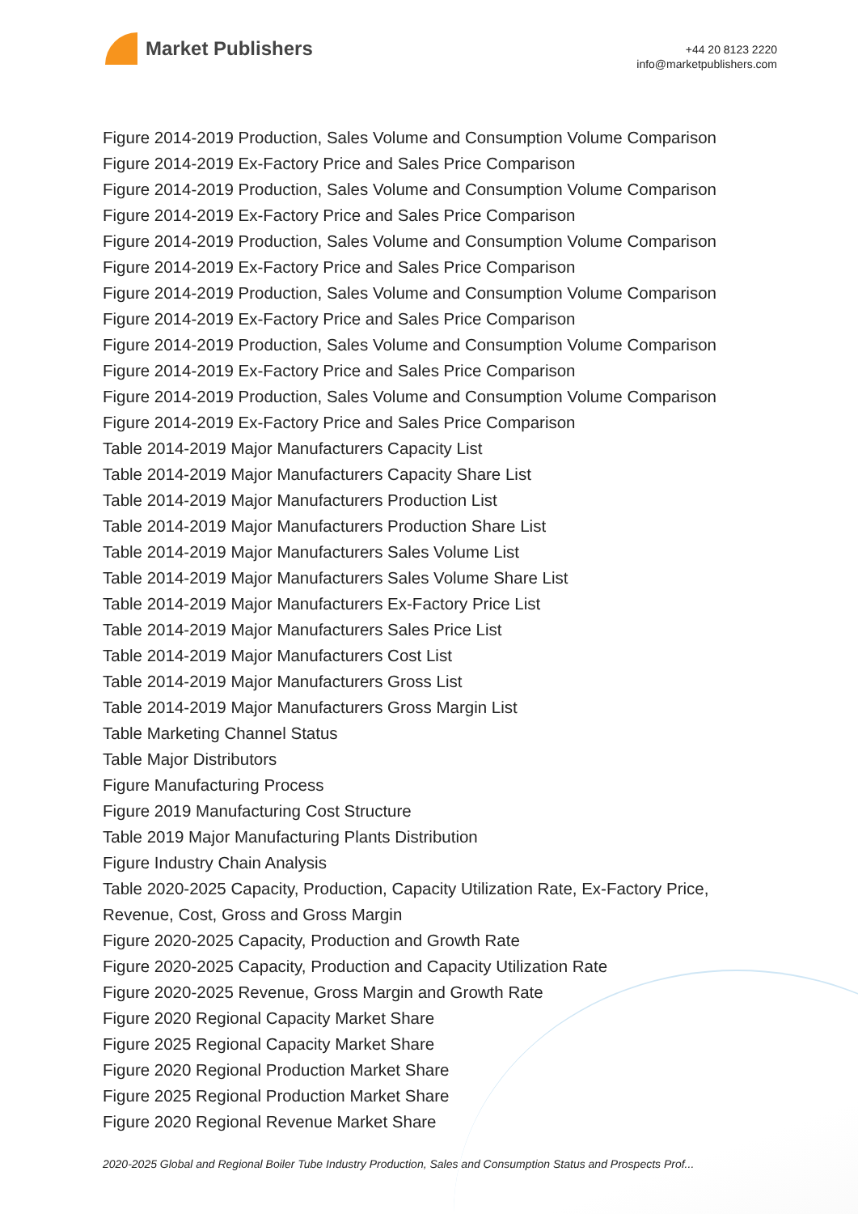Market Publishers
+44 20 8123 2220
info@marketpublishers.com
Figure 2014-2019 Production, Sales Volume and Consumption Volume Comparison
Figure 2014-2019 Ex-Factory Price and Sales Price Comparison
Figure 2014-2019 Production, Sales Volume and Consumption Volume Comparison
Figure 2014-2019 Ex-Factory Price and Sales Price Comparison
Figure 2014-2019 Production, Sales Volume and Consumption Volume Comparison
Figure 2014-2019 Ex-Factory Price and Sales Price Comparison
Figure 2014-2019 Production, Sales Volume and Consumption Volume Comparison
Figure 2014-2019 Ex-Factory Price and Sales Price Comparison
Figure 2014-2019 Production, Sales Volume and Consumption Volume Comparison
Figure 2014-2019 Ex-Factory Price and Sales Price Comparison
Figure 2014-2019 Production, Sales Volume and Consumption Volume Comparison
Figure 2014-2019 Ex-Factory Price and Sales Price Comparison
Table 2014-2019 Major Manufacturers Capacity List
Table 2014-2019 Major Manufacturers Capacity Share List
Table 2014-2019 Major Manufacturers Production List
Table 2014-2019 Major Manufacturers Production Share List
Table 2014-2019 Major Manufacturers Sales Volume List
Table 2014-2019 Major Manufacturers Sales Volume Share List
Table 2014-2019 Major Manufacturers Ex-Factory Price List
Table 2014-2019 Major Manufacturers Sales Price List
Table 2014-2019 Major Manufacturers Cost List
Table 2014-2019 Major Manufacturers Gross List
Table 2014-2019 Major Manufacturers Gross Margin List
Table Marketing Channel Status
Table Major Distributors
Figure Manufacturing Process
Figure 2019 Manufacturing Cost Structure
Table 2019 Major Manufacturing Plants Distribution
Figure Industry Chain Analysis
Table 2020-2025 Capacity, Production, Capacity Utilization Rate, Ex-Factory Price, Revenue, Cost, Gross and Gross Margin
Figure 2020-2025 Capacity, Production and Growth Rate
Figure 2020-2025 Capacity, Production and Capacity Utilization Rate
Figure 2020-2025 Revenue, Gross Margin and Growth Rate
Figure 2020 Regional Capacity Market Share
Figure 2025 Regional Capacity Market Share
Figure 2020 Regional Production Market Share
Figure 2025 Regional Production Market Share
Figure 2020 Regional Revenue Market Share
2020-2025 Global and Regional Boiler Tube Industry Production, Sales and Consumption Status and Prospects Prof...